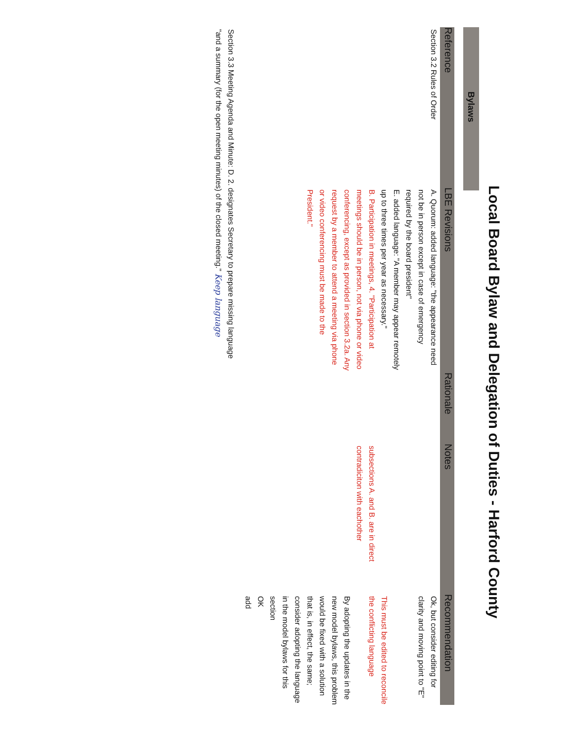Local Board Bylaw and Delegation of Duties - Harford County
Bylaws
| Reference | LBE Revisions | Rationale | Notes | Recommendation |
| --- | --- | --- | --- | --- |
| Section 3.2 Rules of Order | A. Quorum: added language: "the appearance need not be in person except in case of emergency required by the board president" E. added language: "A member may appear remotely up to three times per year as necessary." B. Participation in meetings, 4. "Participation at meetings should be in person, not via phone or video conferencing, except as provided in section 3.2a. Any request by a member to attend a meeting via phone or video conferencing must be made to the President." | | subsections A. and B. are in direct contradiciton with eachother | Ok, but consider editing for clarity and moving point to "E" This must be edited to reconcile the conflicting language By adopting the updates in the new model bylaws, this problem would be fixed with a solution that is, in effect, the same; consider adopting the language in the model bylaws for this section OK add |
| Section 3.3 Meeting Agenda and Minute: D. 2. designates Secretary to prepare missing language "and a summary (for the open meeting minutes) of the closed meeting." Keep language | | | | |